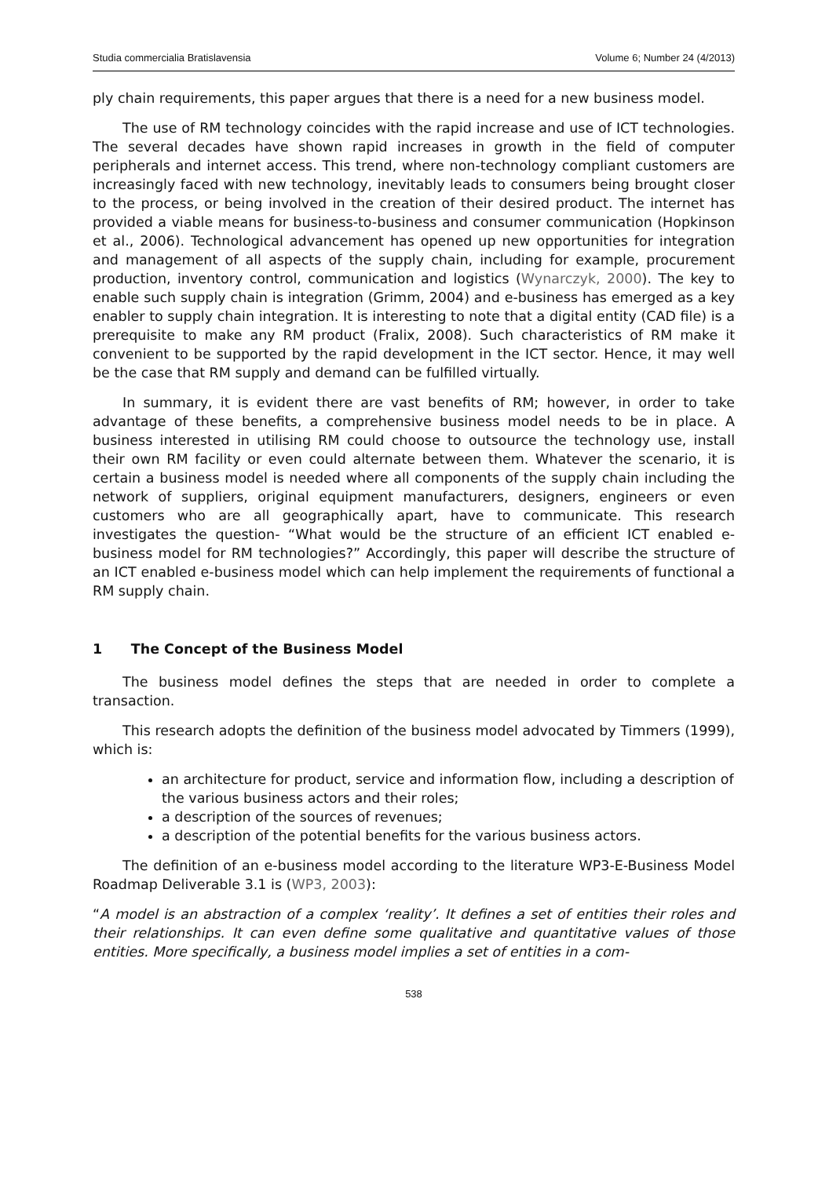Studia commercialia Bratislavensia Volume 6; Number 24 (4/2013)
ply chain requirements, this paper argues that there is a need for a new business model.
The use of RM technology coincides with the rapid increase and use of ICT technologies. The several decades have shown rapid increases in growth in the field of computer peripherals and internet access. This trend, where non-technology compliant customers are increasingly faced with new technology, inevitably leads to consumers being brought closer to the process, or being involved in the creation of their desired product. The internet has provided a viable means for business-to-business and consumer communication (Hopkinson et al., 2006). Technological advancement has opened up new opportunities for integration and management of all aspects of the supply chain, including for example, procurement production, inventory control, communication and logistics (Wynarczyk, 2000). The key to enable such supply chain is integration (Grimm, 2004) and e-business has emerged as a key enabler to supply chain integration. It is interesting to note that a digital entity (CAD file) is a prerequisite to make any RM product (Fralix, 2008). Such characteristics of RM make it convenient to be supported by the rapid development in the ICT sector. Hence, it may well be the case that RM supply and demand can be fulfilled virtually.
In summary, it is evident there are vast benefits of RM; however, in order to take advantage of these benefits, a comprehensive business model needs to be in place. A business interested in utilising RM could choose to outsource the technology use, install their own RM facility or even could alternate between them. Whatever the scenario, it is certain a business model is needed where all components of the supply chain including the network of suppliers, original equipment manufacturers, designers, engineers or even customers who are all geographically apart, have to communicate. This research investigates the question- “What would be the structure of an efficient ICT enabled e-business model for RM technologies?” Accordingly, this paper will describe the structure of an ICT enabled e-business model which can help implement the requirements of functional a RM supply chain.
1 The Concept of the Business Model
The business model defines the steps that are needed in order to complete a transaction.
This research adopts the definition of the business model advocated by Timmers (1999), which is:
an architecture for product, service and information flow, including a description of the various business actors and their roles;
a description of the sources of revenues;
a description of the potential benefits for the various business actors.
The definition of an e-business model according to the literature WP3-E-Business Model Roadmap Deliverable 3.1 is (WP3, 2003):
“A model is an abstraction of a complex ‘reality’. It defines a set of entities their roles and their relationships. It can even define some qualitative and quantitative values of those entities. More specifically, a business model implies a set of entities in a com-
538